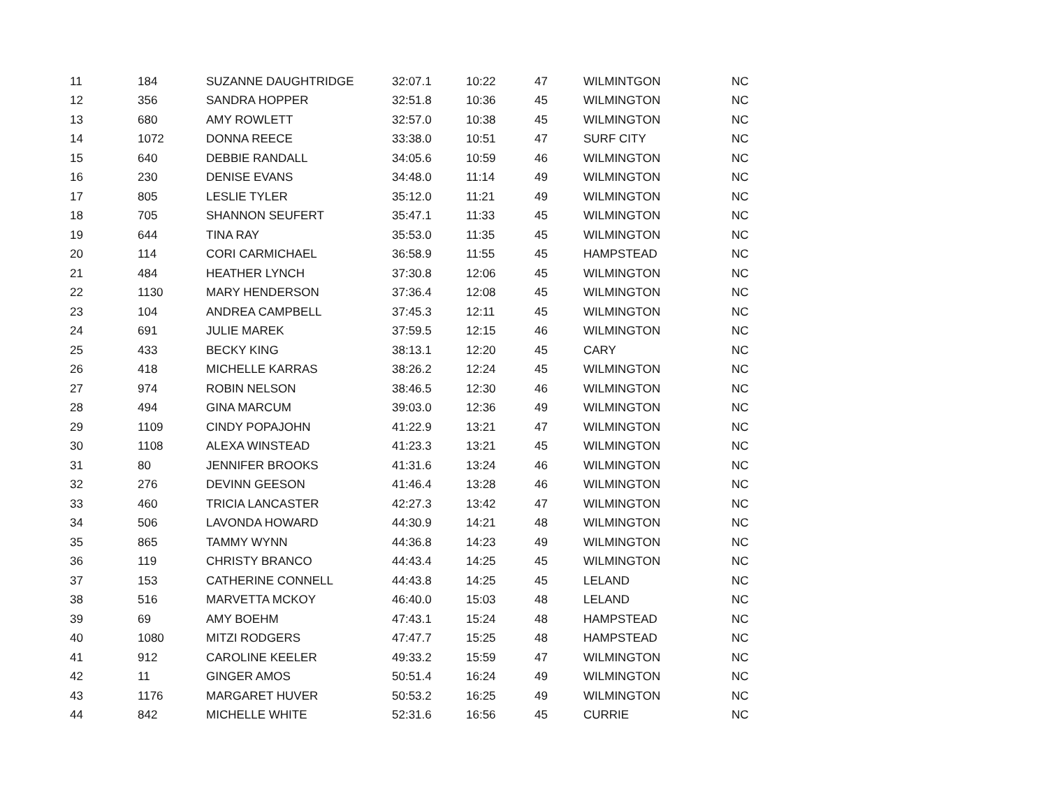| 11 | 184 | SUZANNE DAUGHTRIDGE | 32:07.1 | 10:22 | 47 | WILMINTGON | NC |
| 12 | 356 | SANDRA HOPPER | 32:51.8 | 10:36 | 45 | WILMINGTON | NC |
| 13 | 680 | AMY ROWLETT | 32:57.0 | 10:38 | 45 | WILMINGTON | NC |
| 14 | 1072 | DONNA REECE | 33:38.0 | 10:51 | 47 | SURF CITY | NC |
| 15 | 640 | DEBBIE RANDALL | 34:05.6 | 10:59 | 46 | WILMINGTON | NC |
| 16 | 230 | DENISE EVANS | 34:48.0 | 11:14 | 49 | WILMINGTON | NC |
| 17 | 805 | LESLIE TYLER | 35:12.0 | 11:21 | 49 | WILMINGTON | NC |
| 18 | 705 | SHANNON SEUFERT | 35:47.1 | 11:33 | 45 | WILMINGTON | NC |
| 19 | 644 | TINA RAY | 35:53.0 | 11:35 | 45 | WILMINGTON | NC |
| 20 | 114 | CORI CARMICHAEL | 36:58.9 | 11:55 | 45 | HAMPSTEAD | NC |
| 21 | 484 | HEATHER LYNCH | 37:30.8 | 12:06 | 45 | WILMINGTON | NC |
| 22 | 1130 | MARY HENDERSON | 37:36.4 | 12:08 | 45 | WILMINGTON | NC |
| 23 | 104 | ANDREA CAMPBELL | 37:45.3 | 12:11 | 45 | WILMINGTON | NC |
| 24 | 691 | JULIE MAREK | 37:59.5 | 12:15 | 46 | WILMINGTON | NC |
| 25 | 433 | BECKY KING | 38:13.1 | 12:20 | 45 | CARY | NC |
| 26 | 418 | MICHELLE KARRAS | 38:26.2 | 12:24 | 45 | WILMINGTON | NC |
| 27 | 974 | ROBIN NELSON | 38:46.5 | 12:30 | 46 | WILMINGTON | NC |
| 28 | 494 | GINA MARCUM | 39:03.0 | 12:36 | 49 | WILMINGTON | NC |
| 29 | 1109 | CINDY POPAJOHN | 41:22.9 | 13:21 | 47 | WILMINGTON | NC |
| 30 | 1108 | ALEXA WINSTEAD | 41:23.3 | 13:21 | 45 | WILMINGTON | NC |
| 31 | 80 | JENNIFER BROOKS | 41:31.6 | 13:24 | 46 | WILMINGTON | NC |
| 32 | 276 | DEVINN GEESON | 41:46.4 | 13:28 | 46 | WILMINGTON | NC |
| 33 | 460 | TRICIA LANCASTER | 42:27.3 | 13:42 | 47 | WILMINGTON | NC |
| 34 | 506 | LAVONDA HOWARD | 44:30.9 | 14:21 | 48 | WILMINGTON | NC |
| 35 | 865 | TAMMY WYNN | 44:36.8 | 14:23 | 49 | WILMINGTON | NC |
| 36 | 119 | CHRISTY BRANCO | 44:43.4 | 14:25 | 45 | WILMINGTON | NC |
| 37 | 153 | CATHERINE CONNELL | 44:43.8 | 14:25 | 45 | LELAND | NC |
| 38 | 516 | MARVETTA MCKOY | 46:40.0 | 15:03 | 48 | LELAND | NC |
| 39 | 69 | AMY BOEHM | 47:43.1 | 15:24 | 48 | HAMPSTEAD | NC |
| 40 | 1080 | MITZI RODGERS | 47:47.7 | 15:25 | 48 | HAMPSTEAD | NC |
| 41 | 912 | CAROLINE KEELER | 49:33.2 | 15:59 | 47 | WILMINGTON | NC |
| 42 | 11 | GINGER AMOS | 50:51.4 | 16:24 | 49 | WILMINGTON | NC |
| 43 | 1176 | MARGARET HUVER | 50:53.2 | 16:25 | 49 | WILMINGTON | NC |
| 44 | 842 | MICHELLE WHITE | 52:31.6 | 16:56 | 45 | CURRIE | NC |